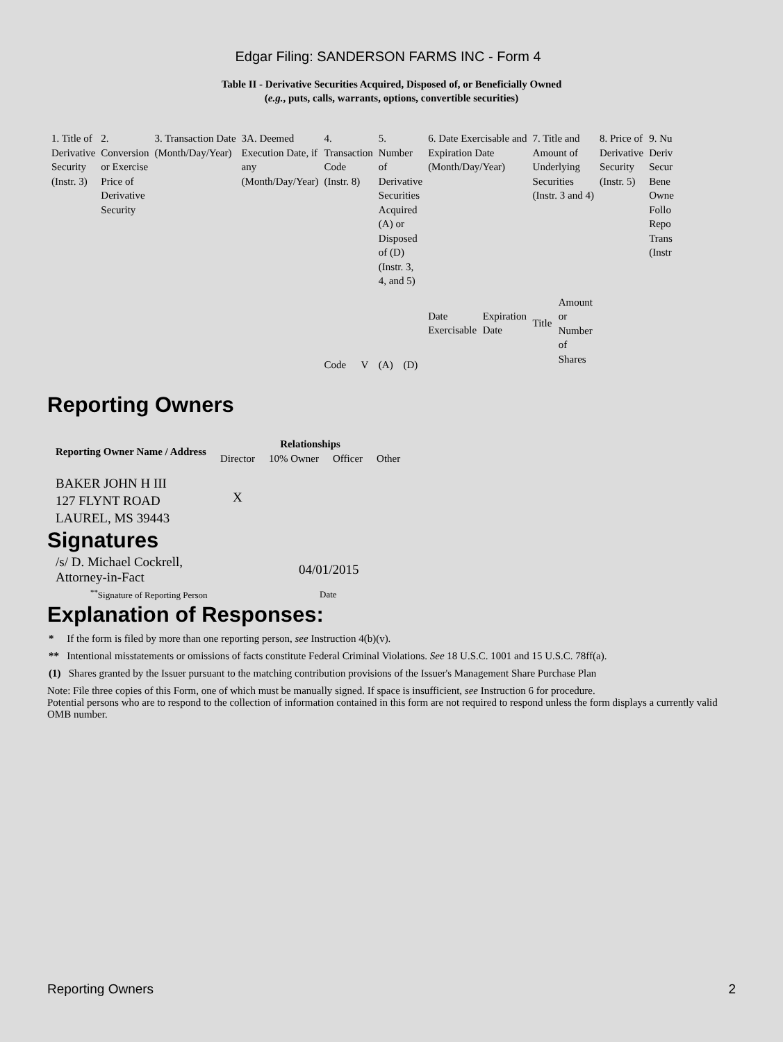Edgar Filing: SANDERSON FARMS INC - Form 4
Table II - Derivative Securities Acquired, Disposed of, or Beneficially Owned
(e.g., puts, calls, warrants, options, convertible securities)
| 1. Title of Derivative Security (Instr. 3) | 2. Conversion or Exercise Price of Derivative Security | 3. Transaction Date (Month/Day/Year) | 3A. Deemed Execution Date, if any (Month/Day/Year) | 4. Transaction Code (Instr. 8) | | 5. Number of Derivative Securities Acquired (A) or Disposed of (D) (Instr. 3, 4, and 5) | | 6. Date Exercisable and Expiration Date (Month/Day/Year) | | 7. Title and Amount of Underlying Securities (Instr. 3 and 4) | | 8. Price of Derivative Security (Instr. 5) | 9. Nu Deriv Secur Bene Owne Follo Repo Trans (Instr |
| | | | | Code | V | (A) | (D) | Date Exercisable | Expiration Date | Title | Amount or Number of Shares | | |
Reporting Owners
| Reporting Owner Name / Address | Relationships | | | |
| --- | --- | --- | --- | --- |
| | Director | 10% Owner | Officer | Other |
| BAKER JOHN H III 127 FLYNT ROAD LAUREL, MS 39443 | X | | | |
Signatures
| /s/ D. Michael Cockrell, Attorney-in-Fact | 04/01/2015 |
| <sup>**</sup> Signature of Reporting Person | Date |
Explanation of Responses:
* If the form is filed by more than one reporting person, see Instruction 4(b)(v).
** Intentional misstatements or omissions of facts constitute Federal Criminal Violations. See 18 U.S.C. 1001 and 15 U.S.C. 78ff(a).
(1) Shares granted by the Issuer pursuant to the matching contribution provisions of the Issuer's Management Share Purchase Plan
Note: File three copies of this Form, one of which must be manually signed. If space is insufficient, see Instruction 6 for procedure.
Potential persons who are to respond to the collection of information contained in this form are not required to respond unless the form displays a currently valid OMB number.
Reporting Owners 2